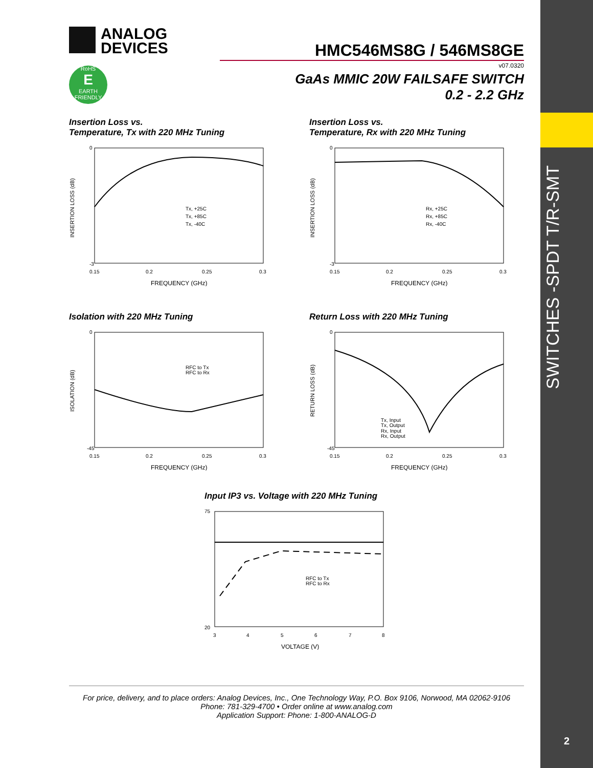SWITCHES -SPDT T/R-SMT
2
ANALOG
DEVICES
RoHS
E
EARTH FRIENDLY
HMC546MS8G / 546MS8GE
v07.0320
GaAs MMIC 20W FAILSAFE SWITCH
0.2 - 2.2 GHz
Insertion Loss vs.
Temperature, Tx with 220 MHz Tuning
0
-3
0.15
0.2
0.25
0.3
FREQUENCY (GHz)
Tx, +25C
Tx, +85C
Tx, -40C
INSERTION LOSS (dB)
Insertion Loss vs.
Temperature, Rx with 220 MHz Tuning
0
-3
0.15
0.2
0.25
0.3
FREQUENCY (GHz)
Rx, +25C
Rx, +85C
Rx, -40C
INSERTION LOSS (dB)
Isolation with 220 MHz Tuning
0
-45
0.15
0.2
0.25
0.3
FREQUENCY (GHz)
RFC to Tx
RFC to Rx
ISOLATION (dB)
Return Loss with 220 MHz Tuning
0
-45
0.15
0.2
0.25
0.3
FREQUENCY (GHz)
Tx, Input
Tx, Output
Rx, Input
Rx, Output
RETURN LOSS (dB)
Input IP3 vs. Voltage with 220 MHz Tuning
75
20
3
4
5
6
7
8
VOLTAGE (V)
RFC to Tx
RFC to Rx
For price, delivery, and to place orders: Analog Devices, Inc., One Technology Way, P.O. Box 9106, Norwood, MA 02062-9106
Phone: 781-329-4700 • Order online at www.analog.com
Application Support: Phone: 1-800-ANALOG-D